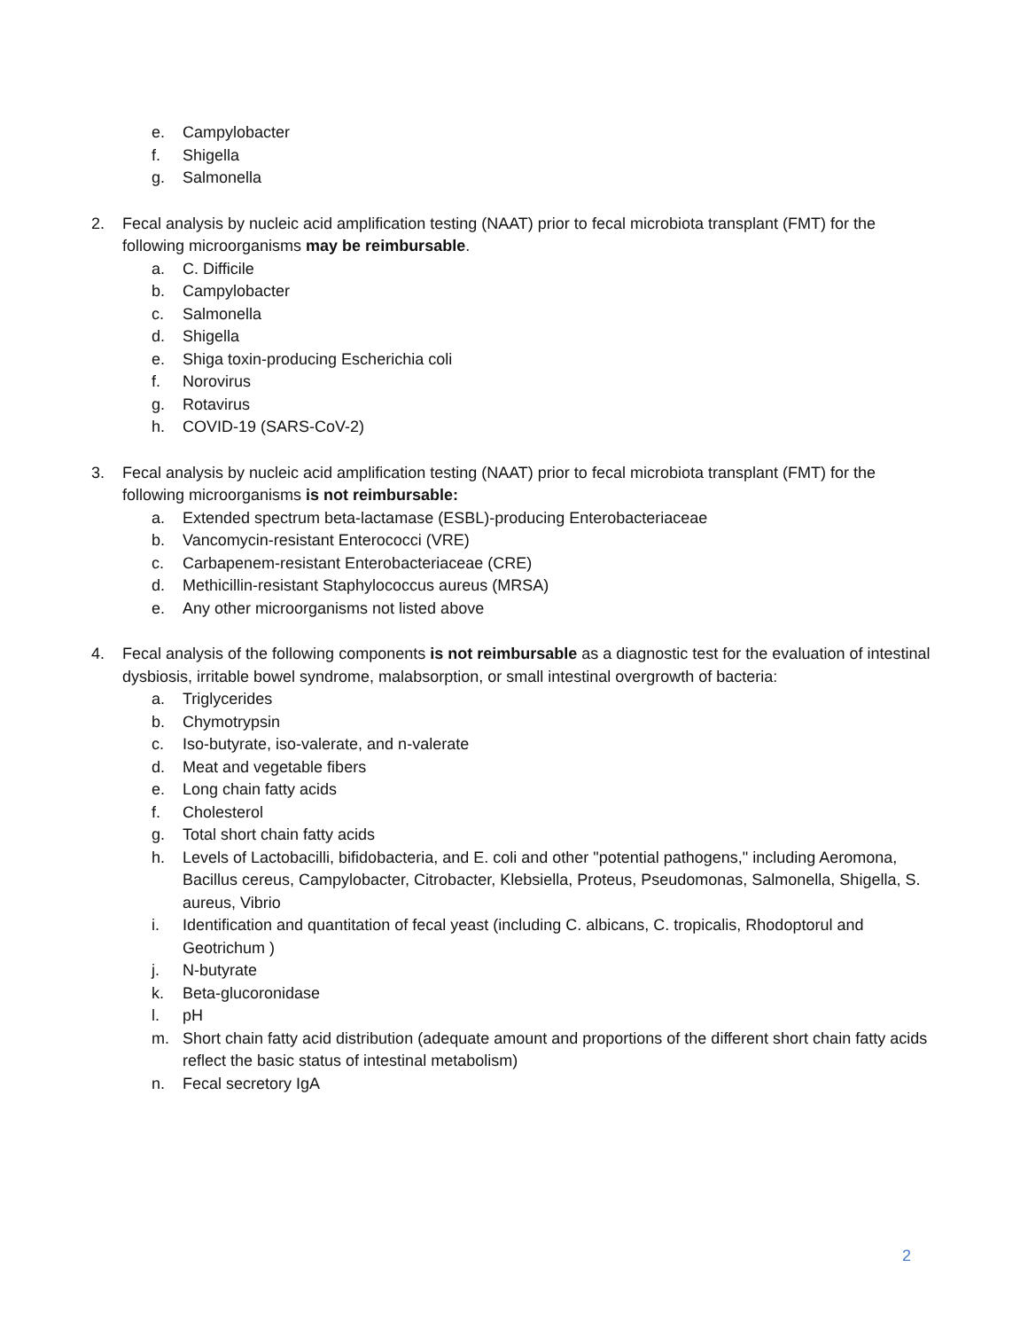e. Campylobacter
f. Shigella
g. Salmonella
2. Fecal analysis by nucleic acid amplification testing (NAAT) prior to fecal microbiota transplant (FMT) for the following microorganisms may be reimbursable.
a. C. Difficile
b. Campylobacter
c. Salmonella
d. Shigella
e. Shiga toxin-producing Escherichia coli
f. Norovirus
g. Rotavirus
h. COVID-19 (SARS-CoV-2)
3. Fecal analysis by nucleic acid amplification testing (NAAT) prior to fecal microbiota transplant (FMT) for the following microorganisms is not reimbursable:
a. Extended spectrum beta-lactamase (ESBL)-producing Enterobacteriaceae
b. Vancomycin-resistant Enterococci (VRE)
c. Carbapenem-resistant Enterobacteriaceae (CRE)
d. Methicillin-resistant Staphylococcus aureus (MRSA)
e. Any other microorganisms not listed above
4. Fecal analysis of the following components is not reimbursable as a diagnostic test for the evaluation of intestinal dysbiosis, irritable bowel syndrome, malabsorption, or small intestinal overgrowth of bacteria:
a. Triglycerides
b. Chymotrypsin
c. Iso-butyrate, iso-valerate, and n-valerate
d. Meat and vegetable fibers
e. Long chain fatty acids
f. Cholesterol
g. Total short chain fatty acids
h. Levels of Lactobacilli, bifidobacteria, and E. coli and other "potential pathogens," including Aeromona, Bacillus cereus, Campylobacter, Citrobacter, Klebsiella, Proteus, Pseudomonas, Salmonella, Shigella, S. aureus, Vibrio
i. Identification and quantitation of fecal yeast (including C. albicans, C. tropicalis, Rhodoptorul and Geotrichum )
j. N-butyrate
k. Beta-glucoronidase
l. pH
m. Short chain fatty acid distribution (adequate amount and proportions of the different short chain fatty acids reflect the basic status of intestinal metabolism)
n. Fecal secretory IgA
2